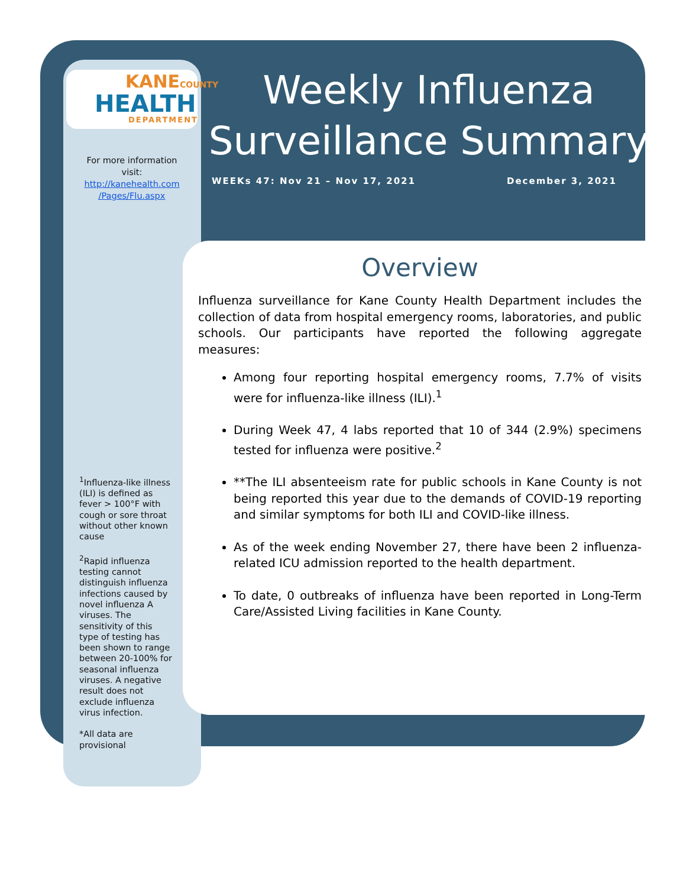KANECOUNTY
HEALTH
DEPARTMENT
For more information visit:
http://kanehealth.com /Pages/Flu.aspx
<sup>1</sup> Influenza-like illness (ILI) is defined as fever > 100°F with cough or sore throat without other known cause
<sup>2</sup> Rapid influenza testing cannot distinguish influenza infections caused by novel influenza A viruses. The sensitivity of this type of testing has been shown to range between 20-100% for seasonal influenza viruses. A negative result does not exclude influenza virus infection.
*All data are provisional
Weekly Influenza Surveillance Summary
WEEKs 47: Nov 21 – Nov 17, 2021
December 3, 2021
Overview
Influenza surveillance for Kane County Health Department includes the collection of data from hospital emergency rooms, laboratories, and public schools. Our participants have reported the following aggregate measures:
Among four reporting hospital emergency rooms, 7.7% of visits were for influenza-like illness (ILI).<sup>1</sup>
During Week 47, 4 labs reported that 10 of 344 (2.9%) specimens tested for influenza were positive.<sup>2</sup>
**The ILI absenteeism rate for public schools in Kane County is not being reported this year due to the demands of COVID-19 reporting and similar symptoms for both ILI and COVID-like illness.
As of the week ending November 27, there have been 2 influenza-related ICU admission reported to the health department.
To date, 0 outbreaks of influenza have been reported in Long-Term Care/Assisted Living facilities in Kane County.